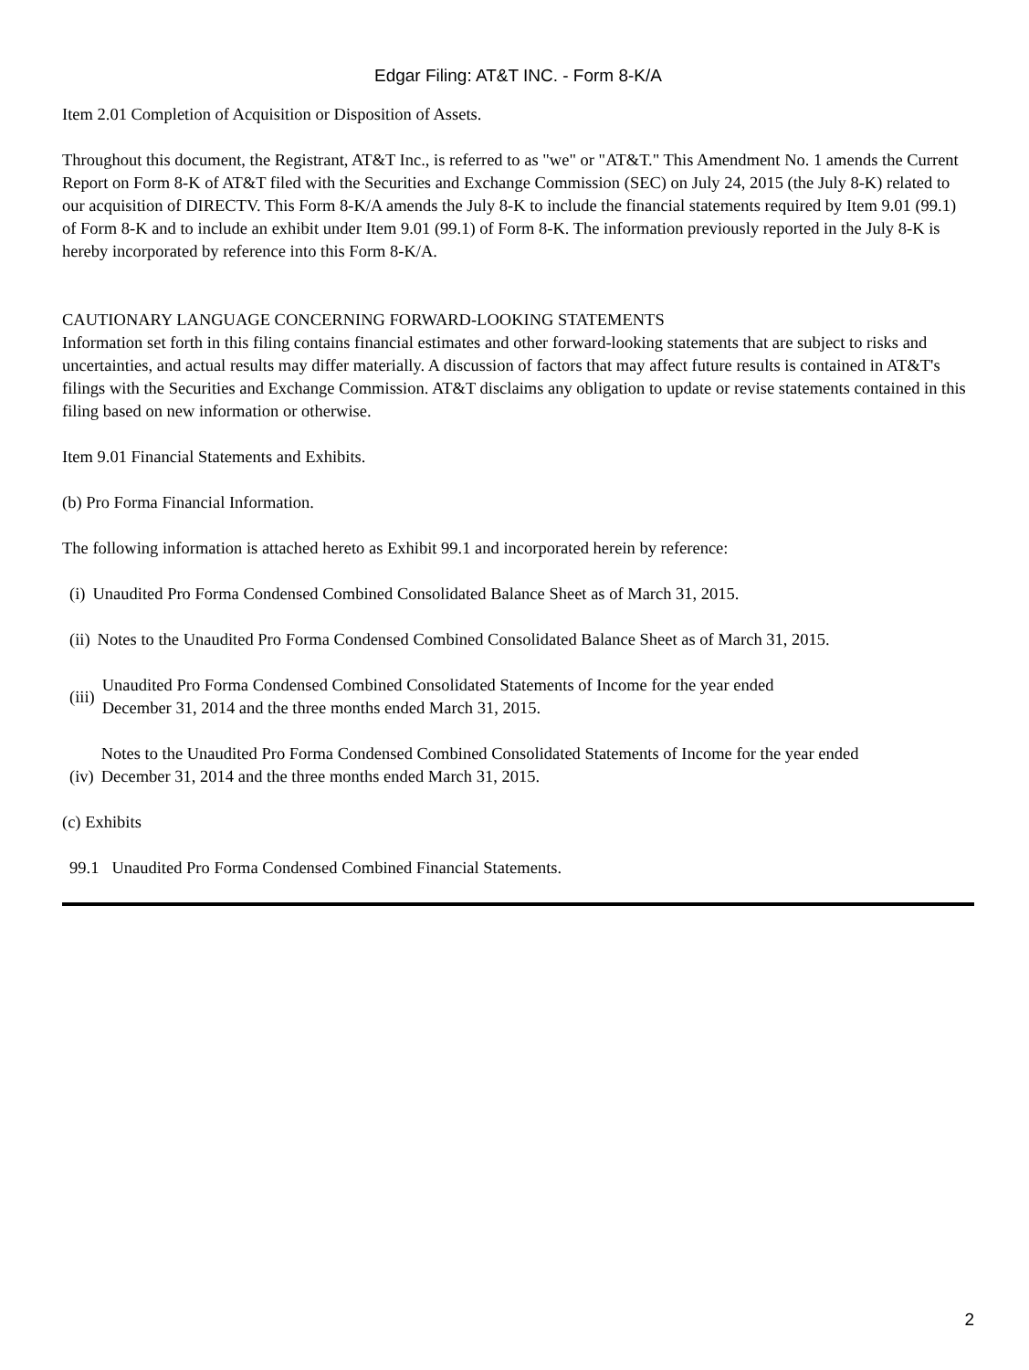Edgar Filing: AT&T INC. - Form 8-K/A
Item 2.01 Completion of Acquisition or Disposition of Assets.
Throughout this document, the Registrant, AT&T Inc., is referred to as "we" or "AT&T." This Amendment No. 1 amends the Current Report on Form 8-K of AT&T filed with the Securities and Exchange Commission (SEC) on July 24, 2015 (the July 8-K) related to our acquisition of DIRECTV. This Form 8-K/A amends the July 8-K to include the financial statements required by Item 9.01 (99.1) of Form 8-K and to include an exhibit under Item 9.01 (99.1) of Form 8-K. The information previously reported in the July 8-K is hereby incorporated by reference into this Form 8-K/A.
CAUTIONARY LANGUAGE CONCERNING FORWARD-LOOKING STATEMENTS
Information set forth in this filing contains financial estimates and other forward-looking statements that are subject to risks and uncertainties, and actual results may differ materially. A discussion of factors that may affect future results is contained in AT&T's filings with the Securities and Exchange Commission. AT&T disclaims any obligation to update or revise statements contained in this filing based on new information or otherwise.
Item 9.01 Financial Statements and Exhibits.
(b) Pro Forma Financial Information.
The following information is attached hereto as Exhibit 99.1 and incorporated herein by reference:
| (i) | Unaudited Pro Forma Condensed Combined Consolidated Balance Sheet as of March 31, 2015. |
| (ii) | Notes to the Unaudited Pro Forma Condensed Combined Consolidated Balance Sheet as of March 31, 2015. |
| (iii) | Unaudited Pro Forma Condensed Combined Consolidated Statements of Income for the year ended December 31, 2014 and the three months ended March 31, 2015. |
| (iv) | Notes to the Unaudited Pro Forma Condensed Combined Consolidated Statements of Income for the year ended December 31, 2014 and the three months ended March 31, 2015. |
(c) Exhibits
| 99.1 | Unaudited Pro Forma Condensed Combined Financial Statements. |
2